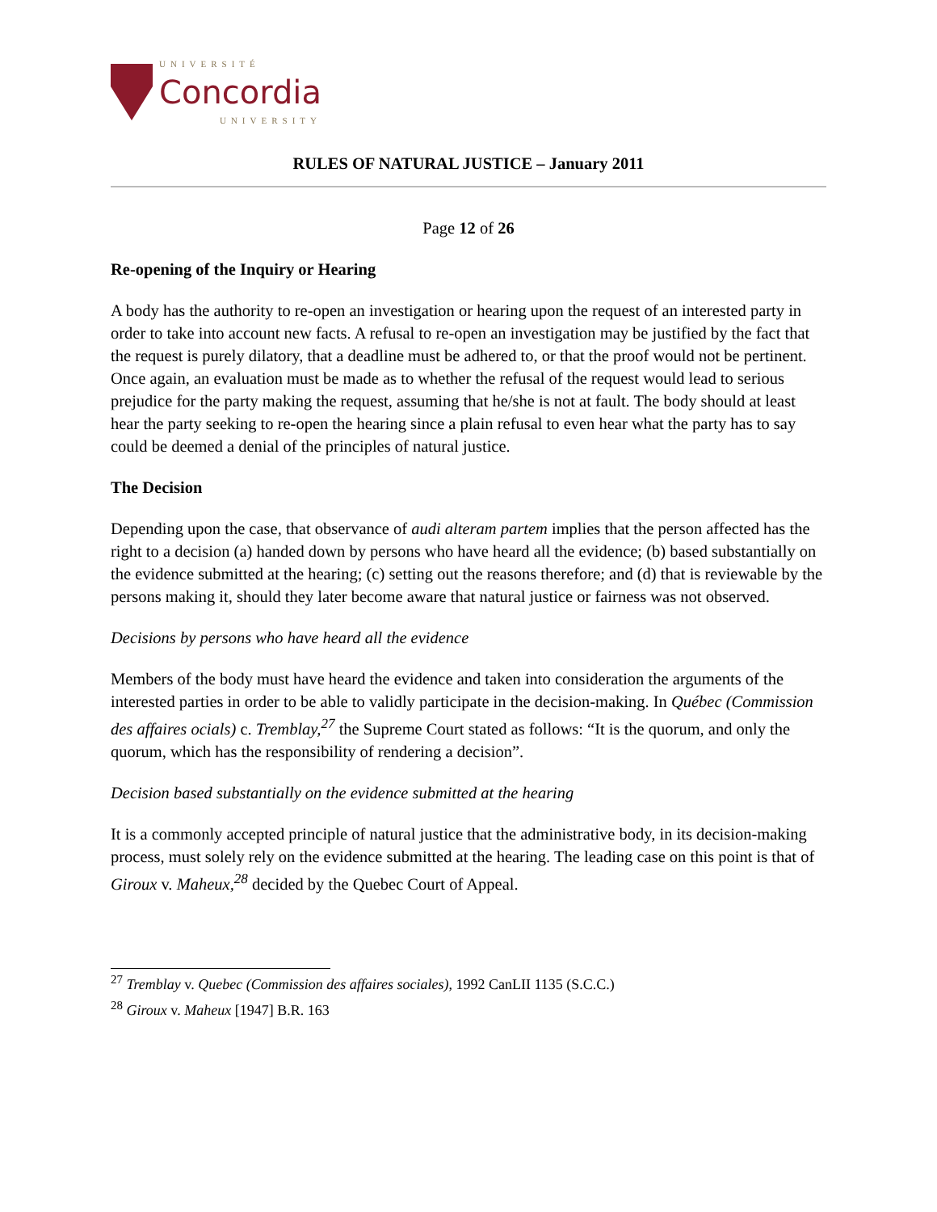UNIVERSITÉ
Concordia
UNIVERSITY
RULES OF NATURAL JUSTICE – January 2011
Page 12 of 26
Re-opening of the Inquiry or Hearing
A body has the authority to re-open an investigation or hearing upon the request of an interested party in order to take into account new facts. A refusal to re-open an investigation may be justified by the fact that the request is purely dilatory, that a deadline must be adhered to, or that the proof would not be pertinent. Once again, an evaluation must be made as to whether the refusal of the request would lead to serious prejudice for the party making the request, assuming that he/she is not at fault. The body should at least hear the party seeking to re-open the hearing since a plain refusal to even hear what the party has to say could be deemed a denial of the principles of natural justice.
The Decision
Depending upon the case, that observance of audi alteram partem implies that the person affected has the right to a decision (a) handed down by persons who have heard all the evidence; (b) based substantially on the evidence submitted at the hearing; (c) setting out the reasons therefore; and (d) that is reviewable by the persons making it, should they later become aware that natural justice or fairness was not observed.
Decisions by persons who have heard all the evidence
Members of the body must have heard the evidence and taken into consideration the arguments of the interested parties in order to be able to validly participate in the decision-making. In Québec (Commission des affaires ocials) c. Tremblay,<sup>27</sup> the Supreme Court stated as follows: “It is the quorum, and only the quorum, which has the responsibility of rendering a decision”.
Decision based substantially on the evidence submitted at the hearing
It is a commonly accepted principle of natural justice that the administrative body, in its decision-making process, must solely rely on the evidence submitted at the hearing. The leading case on this point is that of Giroux v. Maheux,<sup>28</sup> decided by the Quebec Court of Appeal.
<sup>27</sup> Tremblay v. Quebec (Commission des affaires sociales), 1992 CanLII 1135 (S.C.C.)
<sup>28</sup> Giroux v. Maheux [1947] B.R. 163